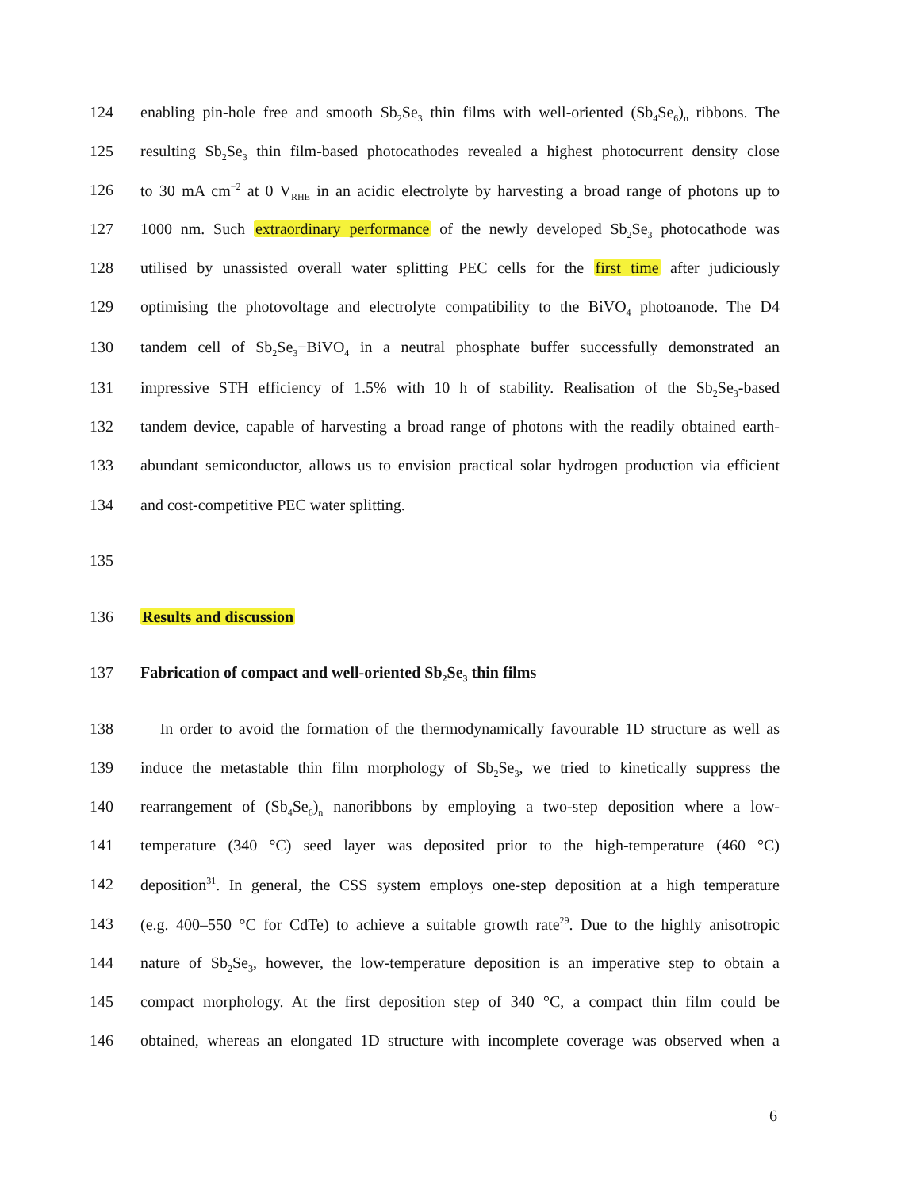124 enabling pin-hole free and smooth Sb<sub>2</sub>Se<sub>3</sub> thin films with well-oriented (Sb<sub>4</sub>Se<sub>6</sub>)<sub>n</sub> ribbons. The
125 resulting Sb<sub>2</sub>Se<sub>3</sub> thin film-based photocathodes revealed a highest photocurrent density close
126 to 30 mA cm<sup>−2</sup> at 0 V<sub>RHE</sub> in an acidic electrolyte by harvesting a broad range of photons up to
127 1000 nm. Such extraordinary performance of the newly developed Sb<sub>2</sub>Se<sub>3</sub> photocathode was
128 utilised by unassisted overall water splitting PEC cells for the first time after judiciously
129 optimising the photovoltage and electrolyte compatibility to the BiVO<sub>4</sub> photoanode. The D4
130 tandem cell of Sb<sub>2</sub>Se<sub>3</sub>−BiVO<sub>4</sub> in a neutral phosphate buffer successfully demonstrated an
131 impressive STH efficiency of 1.5% with 10 h of stability. Realisation of the Sb<sub>2</sub>Se<sub>3</sub>-based
132 tandem device, capable of harvesting a broad range of photons with the readily obtained earth-
133 abundant semiconductor, allows us to envision practical solar hydrogen production via efficient
134 and cost-competitive PEC water splitting.
135
136 Results and discussion
137 Fabrication of compact and well-oriented Sb<sub>2</sub>Se<sub>3</sub> thin films
138 In order to avoid the formation of the thermodynamically favourable 1D structure as well as
139 induce the metastable thin film morphology of Sb<sub>2</sub>Se<sub>3</sub>, we tried to kinetically suppress the
140 rearrangement of (Sb<sub>4</sub>Se<sub>6</sub>)<sub>n</sub> nanoribbons by employing a two-step deposition where a low-
141 temperature (340 °C) seed layer was deposited prior to the high-temperature (460 °C)
142 deposition<sup>31</sup>. In general, the CSS system employs one-step deposition at a high temperature
143 (e.g. 400–550 °C for CdTe) to achieve a suitable growth rate<sup>29</sup>. Due to the highly anisotropic
144 nature of Sb<sub>2</sub>Se<sub>3</sub>, however, the low-temperature deposition is an imperative step to obtain a
145 compact morphology. At the first deposition step of 340 °C, a compact thin film could be
146 obtained, whereas an elongated 1D structure with incomplete coverage was observed when a
6